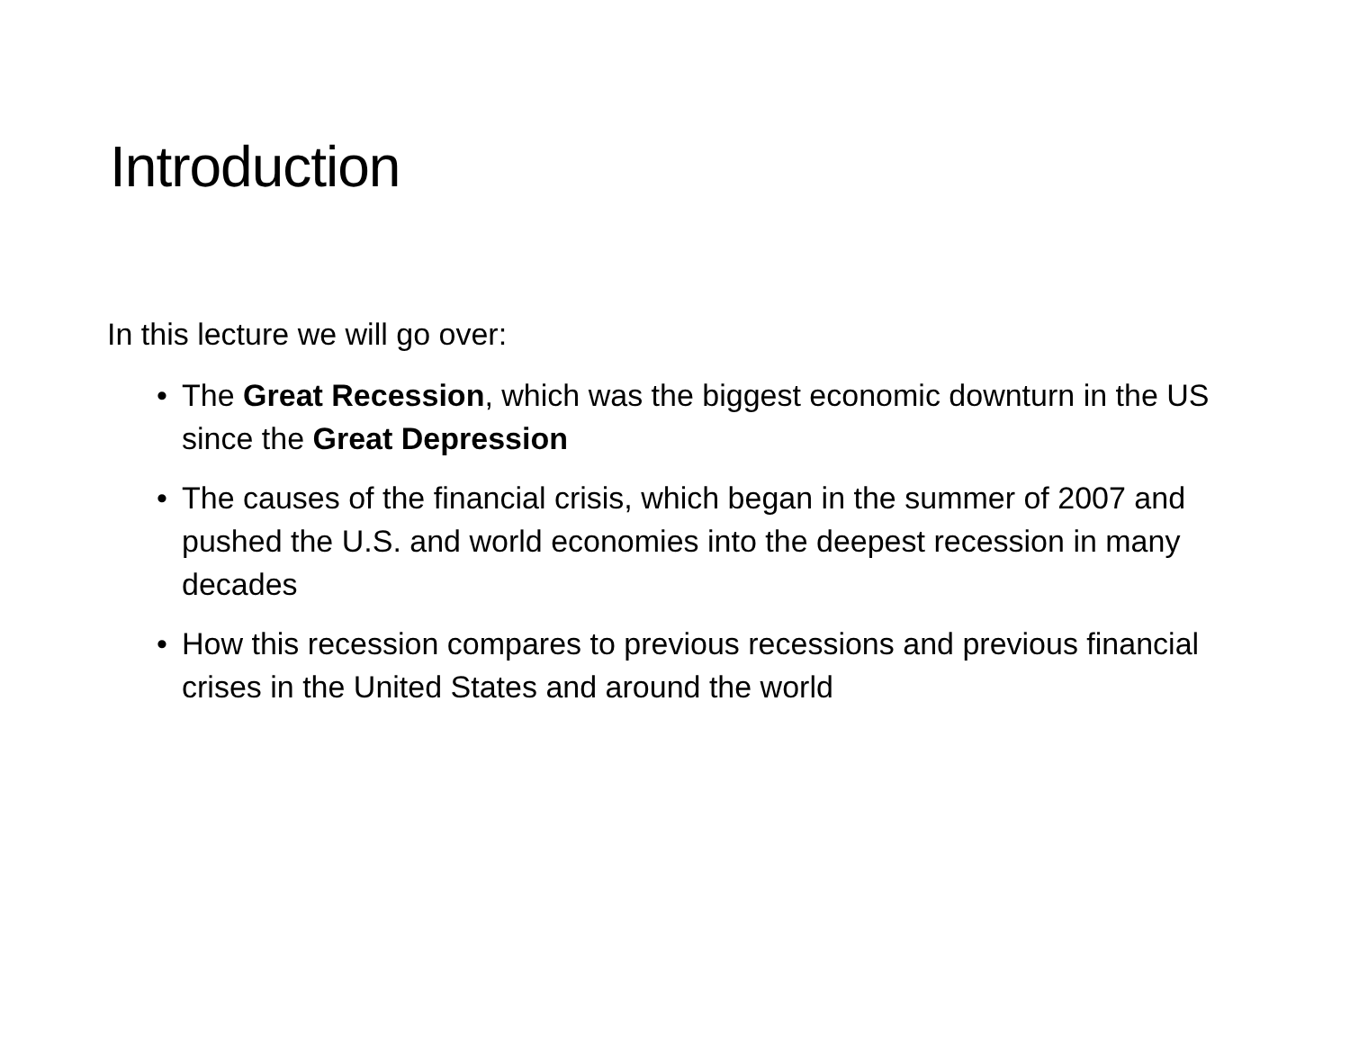Introduction
In this lecture we will go over:
• The Great Recession, which was the biggest economic downturn in the US since the Great Depression
• The causes of the financial crisis, which began in the summer of 2007 and pushed the U.S. and world economies into the deepest recession in many decades
• How this recession compares to previous recessions and previous financial crises in the United States and around the world